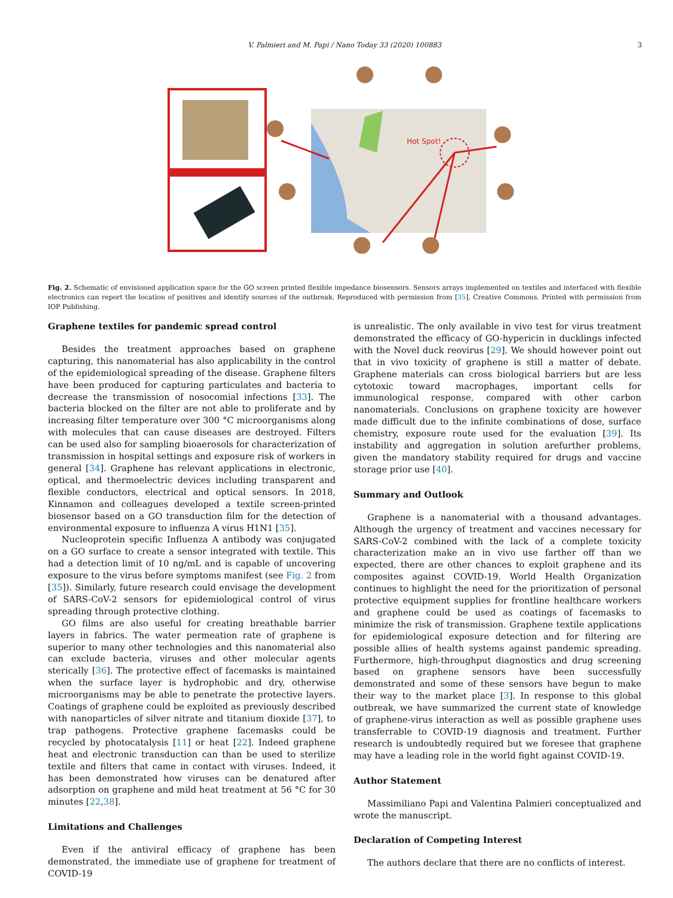V. Palmieri and M. Papi / Nano Today 33 (2020) 100883 3
Hot Spot!
Fig. 2. Schematic of envisioned application space for the GO screen printed flexible impedance biosensors. Sensors arrays implemented on textiles and interfaced with flexible electronics can report the location of positives and identify sources of the outbreak. Reproduced with permission from [35], Creative Commons. Printed with permission from IOP Publishing.
Graphene textiles for pandemic spread control
Besides the treatment approaches based on graphene capturing, this nanomaterial has also applicability in the control of the epidemiological spreading of the disease. Graphene filters have been produced for capturing particulates and bacteria to decrease the transmission of nosocomial infections [33]. The bacteria blocked on the filter are not able to proliferate and by increasing filter temperature over 300 °C microorganisms along with molecules that can cause diseases are destroyed. Filters can be used also for sampling bioaerosols for characterization of transmission in hospital settings and exposure risk of workers in general [34]. Graphene has relevant applications in electronic, optical, and thermoelectric devices including transparent and flexible conductors, electrical and optical sensors. In 2018, Kinnamon and colleagues developed a textile screen-printed biosensor based on a GO transduction film for the detection of environmental exposure to influenza A virus H1N1 [35].
Nucleoprotein specific Influenza A antibody was conjugated on a GO surface to create a sensor integrated with textile. This had a detection limit of 10 ng/mL and is capable of uncovering exposure to the virus before symptoms manifest (see Fig. 2 from [35]). Similarly, future research could envisage the development of SARS-CoV-2 sensors for epidemiological control of virus spreading through protective clothing.
GO films are also useful for creating breathable barrier layers in fabrics. The water permeation rate of graphene is superior to many other technologies and this nanomaterial also can exclude bacteria, viruses and other molecular agents sterically [36]. The protective effect of facemasks is maintained when the surface layer is hydrophobic and dry, otherwise microorganisms may be able to penetrate the protective layers. Coatings of graphene could be exploited as previously described with nanoparticles of silver nitrate and titanium dioxide [37], to trap pathogens. Protective graphene facemasks could be recycled by photocatalysis [11] or heat [22]. Indeed graphene heat and electronic transduction can than be used to sterilize textile and filters that came in contact with viruses. Indeed, it has been demonstrated how viruses can be denatured after adsorption on graphene and mild heat treatment at 56 °C for 30 minutes [22,38].
Limitations and Challenges
Even if the antiviral efficacy of graphene has been demonstrated, the immediate use of graphene for treatment of COVID-19
is unrealistic. The only available in vivo test for virus treatment demonstrated the efficacy of GO-hypericin in ducklings infected with the Novel duck reovirus [29]. We should however point out that in vivo toxicity of graphene is still a matter of debate. Graphene materials can cross biological barriers but are less cytotoxic toward macrophages, important cells for immunological response, compared with other carbon nanomaterials. Conclusions on graphene toxicity are however made difficult due to the infinite combinations of dose, surface chemistry, exposure route used for the evaluation [39]. Its instability and aggregation in solution arefurther problems, given the mandatory stability required for drugs and vaccine storage prior use [40].
Summary and Outlook
Graphene is a nanomaterial with a thousand advantages. Although the urgency of treatment and vaccines necessary for SARS-CoV-2 combined with the lack of a complete toxicity characterization make an in vivo use farther off than we expected, there are other chances to exploit graphene and its composites against COVID-19. World Health Organization continues to highlight the need for the prioritization of personal protective equipment supplies for frontline healthcare workers and graphene could be used as coatings of facemasks to minimize the risk of transmission. Graphene textile applications for epidemiological exposure detection and for filtering are possible allies of health systems against pandemic spreading. Furthermore, high-throughput diagnostics and drug screening based on graphene sensors have been successfully demonstrated and some of these sensors have begun to make their way to the market place [3]. In response to this global outbreak, we have summarized the current state of knowledge of graphene-virus interaction as well as possible graphene uses transferrable to COVID-19 diagnosis and treatment. Further research is undoubtedly required but we foresee that graphene may have a leading role in the world fight against COVID-19.
Author Statement
Massimiliano Papi and Valentina Palmieri conceptualized and wrote the manuscript.
Declaration of Competing Interest
The authors declare that there are no conflicts of interest.